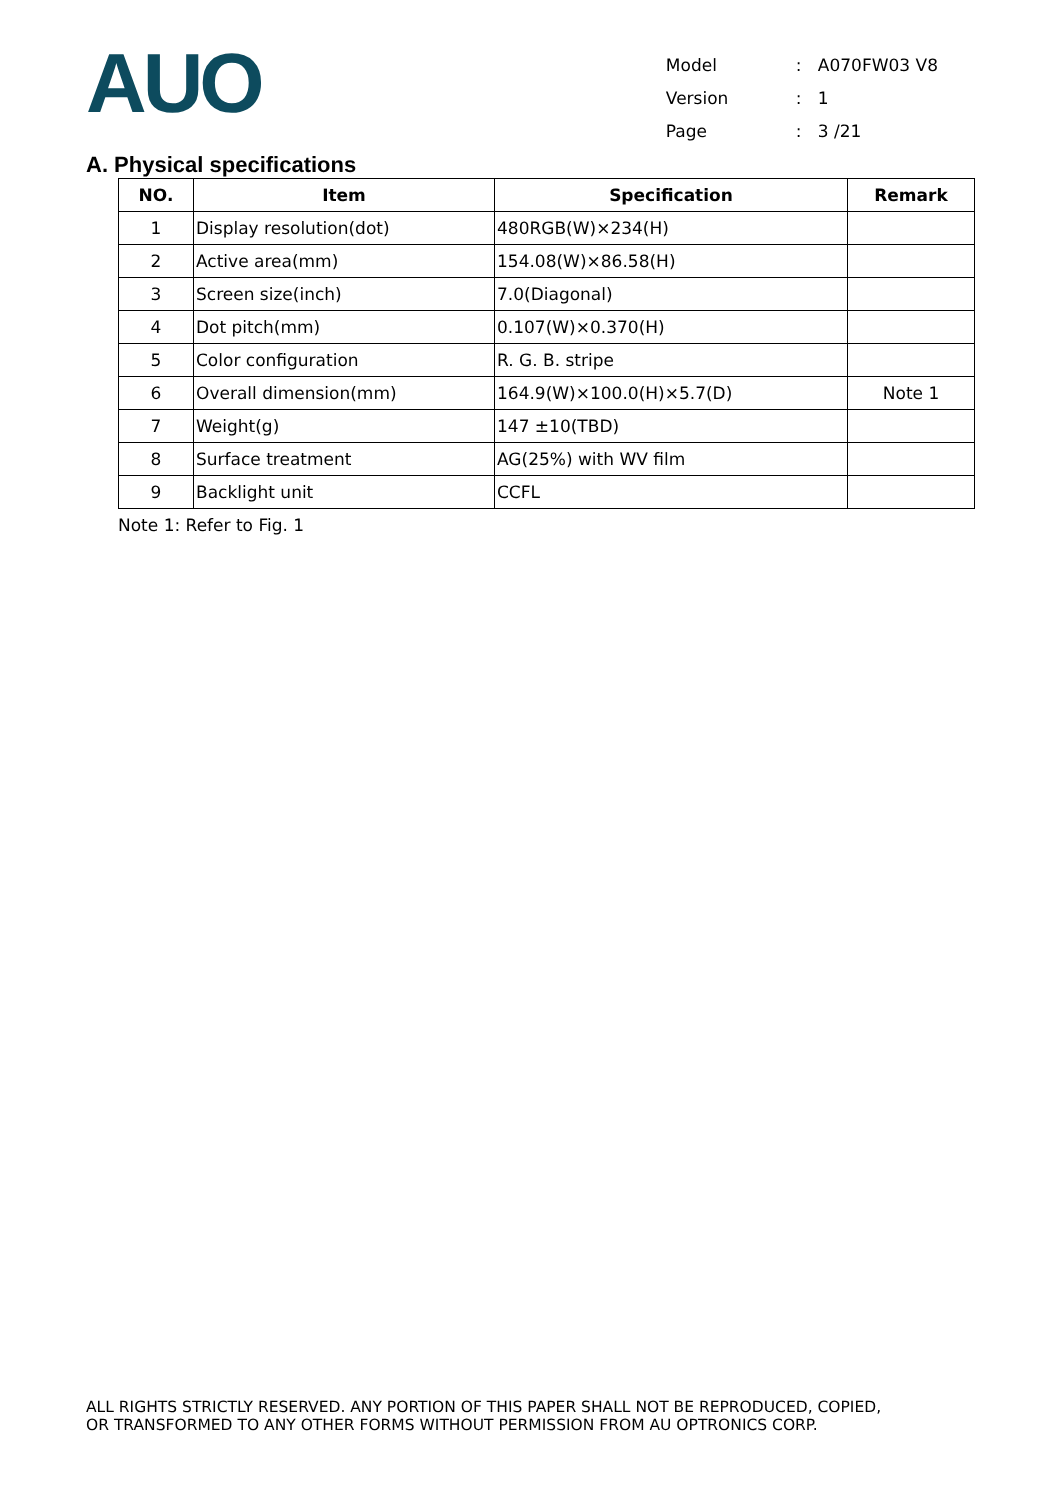AUO
| Model | : | A070FW03 V8 |
| Version | : | 1 |
| Page | : | 3 /21 |
A. Physical specifications
| NO. | Item | Specification | Remark |
| --- | --- | --- | --- |
| 1 | Display resolution(dot) | 480RGB(W)×234(H) | |
| 2 | Active area(mm) | 154.08(W)×86.58(H) | |
| 3 | Screen size(inch) | 7.0(Diagonal) | |
| 4 | Dot pitch(mm) | 0.107(W)×0.370(H) | |
| 5 | Color configuration | R. G. B. stripe | |
| 6 | Overall dimension(mm) | 164.9(W)×100.0(H)×5.7(D) | Note 1 |
| 7 | Weight(g) | 147 ±10(TBD) | |
| 8 | Surface treatment | AG(25%) with WV film | |
| 9 | Backlight unit | CCFL | |
Note 1: Refer to Fig. 1
ALL RIGHTS STRICTLY RESERVED. ANY PORTION OF THIS PAPER SHALL NOT BE REPRODUCED, COPIED,
OR TRANSFORMED TO ANY OTHER FORMS WITHOUT PERMISSION FROM AU OPTRONICS CORP.